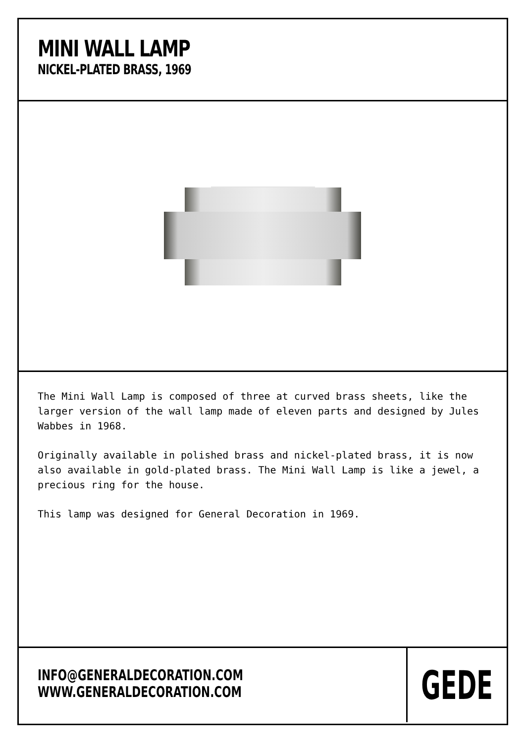MINI WALL LAMP
NICKEL-PLATED BRASS, 1969
The Mini Wall Lamp is composed of three at curved brass sheets, like the larger version of the wall lamp made of eleven parts and designed by Jules Wabbes in 1968.
Originally available in polished brass and nickel-plated brass, it is now also available in gold-plated brass. The Mini Wall Lamp is like a jewel, a precious ring for the house.
This lamp was designed for General Decoration in 1969.
INFO@GENERALDECORATION.COM
WWW.GENERALDECORATION.COM
GEDE